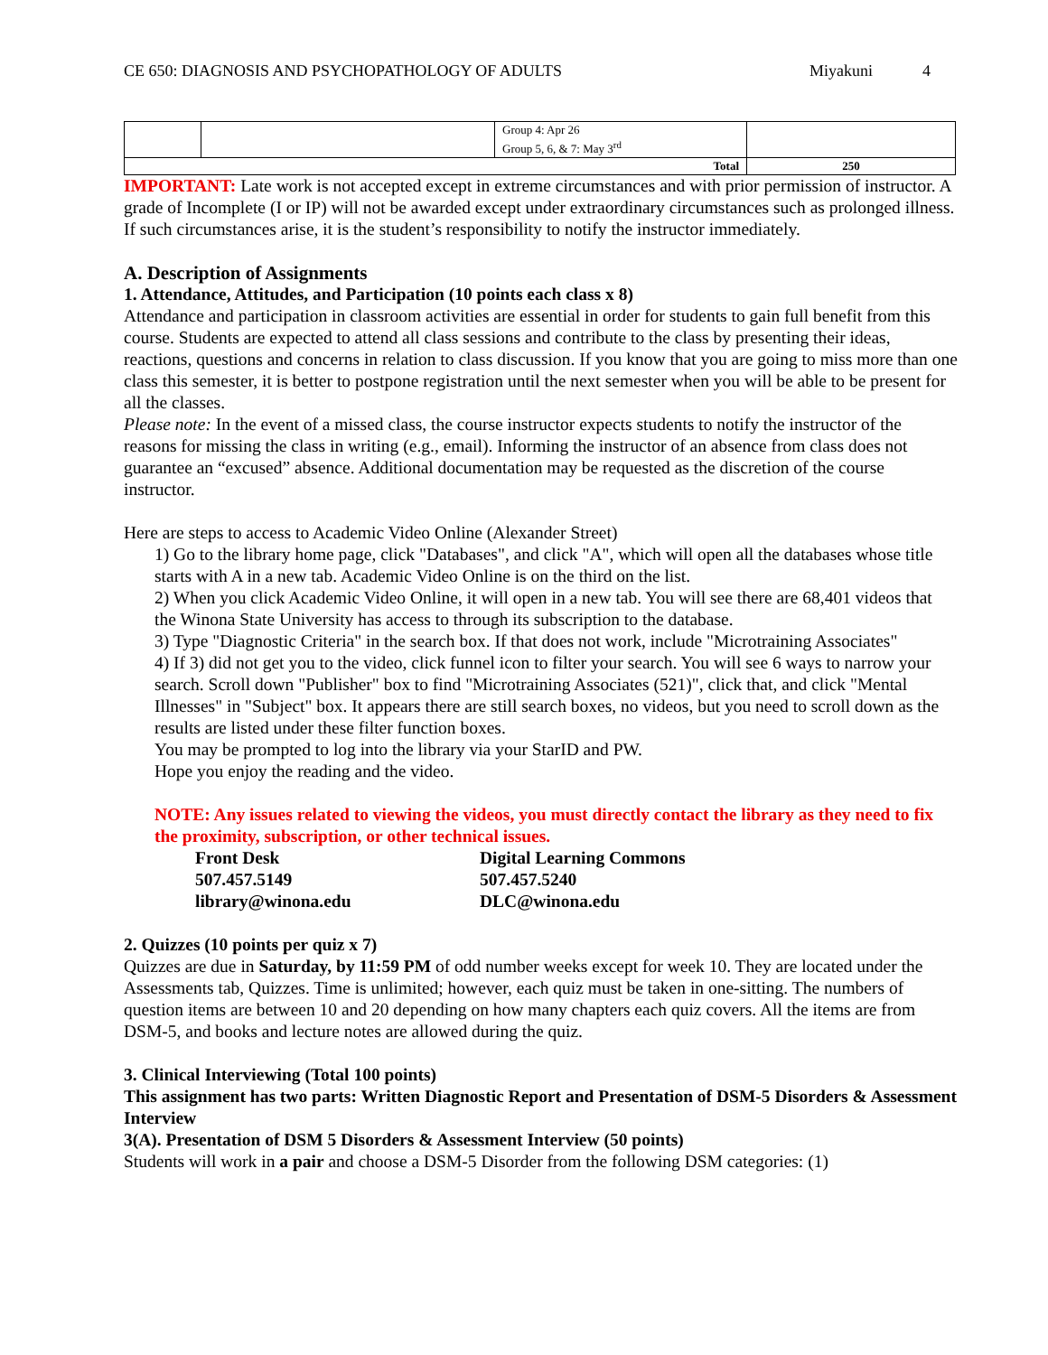CE 650: DIAGNOSIS AND PSYCHOPATHOLOGY OF ADULTS Miyakuni 4
| | | Group 4: Apr 26 Group 5, 6, & 7: May 3<sup>rd</sup> | |
| Total | | | 250 |
IMPORTANT: Late work is not accepted except in extreme circumstances and with prior permission of instructor. A grade of Incomplete (I or IP) will not be awarded except under extraordinary circumstances such as prolonged illness. If such circumstances arise, it is the student’s responsibility to notify the instructor immediately.
A. Description of Assignments
1. Attendance, Attitudes, and Participation (10 points each class x 8)
Attendance and participation in classroom activities are essential in order for students to gain full benefit from this course. Students are expected to attend all class sessions and contribute to the class by presenting their ideas, reactions, questions and concerns in relation to class discussion. If you know that you are going to miss more than one class this semester, it is better to postpone registration until the next semester when you will be able to be present for all the classes.
Please note: In the event of a missed class, the course instructor expects students to notify the instructor of the reasons for missing the class in writing (e.g., email). Informing the instructor of an absence from class does not guarantee an “excused” absence. Additional documentation may be requested as the discretion of the course instructor.
Here are steps to access to Academic Video Online (Alexander Street)
1) Go to the library home page, click "Databases", and click "A", which will open all the databases whose title starts with A in a new tab. Academic Video Online is on the third on the list.
2) When you click Academic Video Online, it will open in a new tab. You will see there are 68,401 videos that the Winona State University has access to through its subscription to the database.
3) Type "Diagnostic Criteria" in the search box. If that does not work, include "Microtraining Associates"
4) If 3) did not get you to the video, click funnel icon to filter your search. You will see 6 ways to narrow your search. Scroll down "Publisher" box to find "Microtraining Associates (521)", click that, and click "Mental Illnesses" in "Subject" box. It appears there are still search boxes, no videos, but you need to scroll down as the results are listed under these filter function boxes.
You may be prompted to log into the library via your StarID and PW.
Hope you enjoy the reading and the video.
NOTE: Any issues related to viewing the videos, you must directly contact the library as they need to fix the proximity, subscription, or other technical issues.
Front Desk Digital Learning Commons 507.457.5149 507.457.5240 library@winona.edu DLC@winona.edu
2. Quizzes (10 points per quiz x 7)
Quizzes are due in Saturday, by 11:59 PM of odd number weeks except for week 10. They are located under the Assessments tab, Quizzes. Time is unlimited; however, each quiz must be taken in one-sitting. The numbers of question items are between 10 and 20 depending on how many chapters each quiz covers. All the items are from DSM-5, and books and lecture notes are allowed during the quiz.
3. Clinical Interviewing (Total 100 points)
This assignment has two parts: Written Diagnostic Report and Presentation of DSM-5 Disorders & Assessment Interview
3(A). Presentation of DSM 5 Disorders & Assessment Interview (50 points)
Students will work in a pair and choose a DSM-5 Disorder from the following DSM categories: (1)